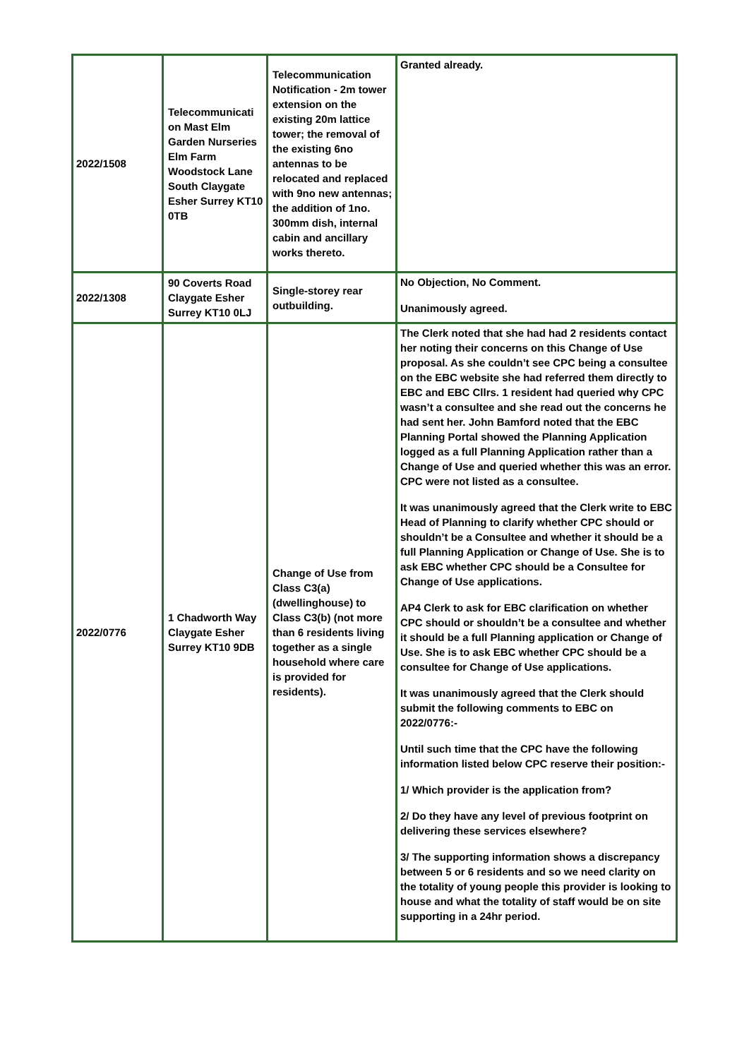| 2022/1508 | Telecommunicati on Mast Elm Garden Nurseries Elm Farm Woodstock Lane South Claygate Esher Surrey KT10 0TB | Telecommunication Notification - 2m tower extension on the existing 20m lattice tower; the removal of the existing 6no antennas to be relocated and replaced with 9no new antennas; the addition of 1no. 300mm dish, internal cabin and ancillary works thereto. | Granted already. |
| 2022/1308 | 90 Coverts Road Claygate Esher Surrey KT10 0LJ | Single-storey rear outbuilding. | No Objection, No Comment. Unanimously agreed. |
| 2022/0776 | 1 Chadworth Way Claygate Esher Surrey KT10 9DB | Change of Use from Class C3(a) (dwellinghouse) to Class C3(b) (not more than 6 residents living together as a single household where care is provided for residents). | The Clerk noted that she had had 2 residents contact her noting their concerns on this Change of Use proposal. As she couldn’t see CPC being a consultee on the EBC website she had referred them directly to EBC and EBC Cllrs. 1 resident had queried why CPC wasn’t a consultee and she read out the concerns he had sent her. John Bamford noted that the EBC Planning Portal showed the Planning Application logged as a full Planning Application rather than a Change of Use and queried whether this was an error. CPC were not listed as a consultee. It was unanimously agreed that the Clerk write to EBC Head of Planning to clarify whether CPC should or shouldn’t be a Consultee and whether it should be a full Planning Application or Change of Use. She is to ask EBC whether CPC should be a Consultee for Change of Use applications. AP4 Clerk to ask for EBC clarification on whether CPC should or shouldn’t be a consultee and whether it should be a full Planning application or Change of Use. She is to ask EBC whether CPC should be a consultee for Change of Use applications. It was unanimously agreed that the Clerk should submit the following comments to EBC on 2022/0776:- Until such time that the CPC have the following information listed below CPC reserve their position:- 1/ Which provider is the application from? 2/ Do they have any level of previous footprint on delivering these services elsewhere? 3/ The supporting information shows a discrepancy between 5 or 6 residents and so we need clarity on the totality of young people this provider is looking to house and what the totality of staff would be on site supporting in a 24hr period. |